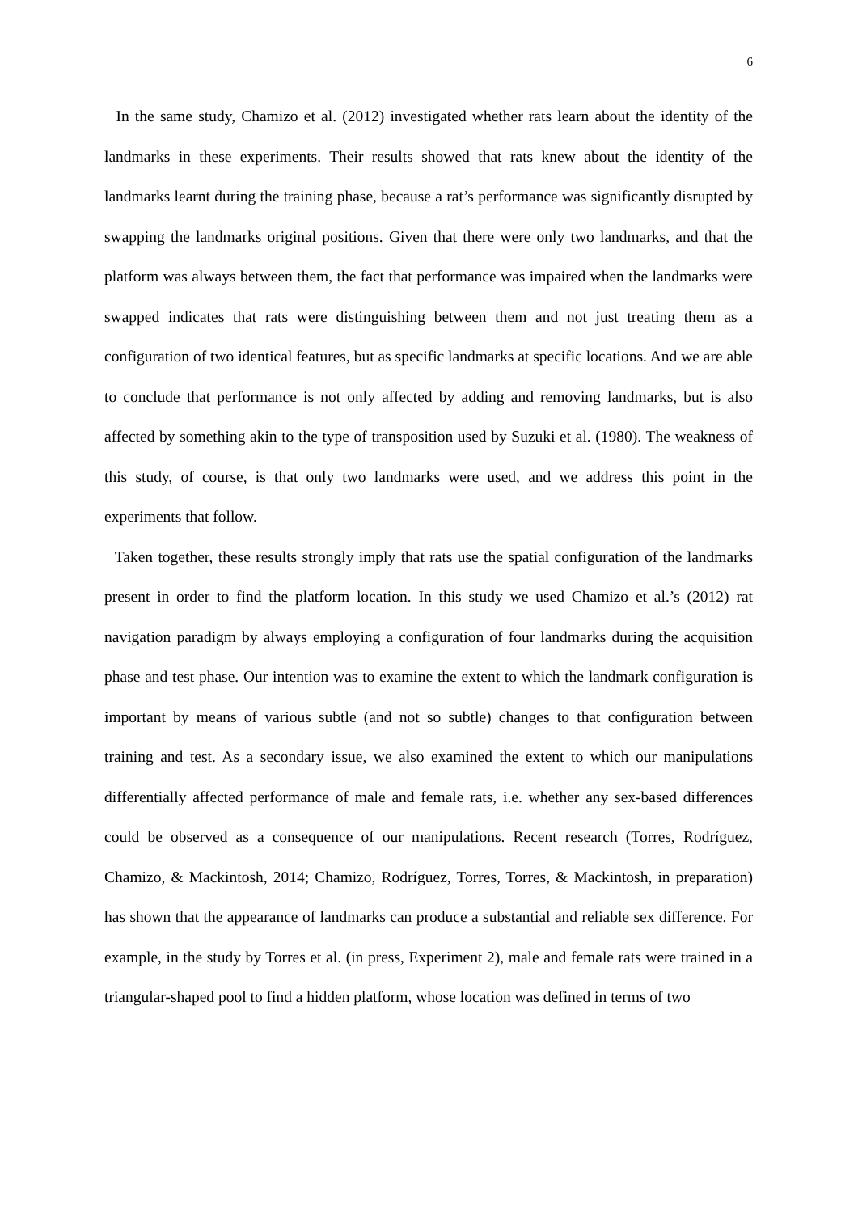6
In the same study, Chamizo et al. (2012) investigated whether rats learn about the identity of the landmarks in these experiments. Their results showed that rats knew about the identity of the landmarks learnt during the training phase, because a rat’s performance was significantly disrupted by swapping the landmarks original positions. Given that there were only two landmarks, and that the platform was always between them, the fact that performance was impaired when the landmarks were swapped indicates that rats were distinguishing between them and not just treating them as a configuration of two identical features, but as specific landmarks at specific locations. And we are able to conclude that performance is not only affected by adding and removing landmarks, but is also affected by something akin to the type of transposition used by Suzuki et al. (1980). The weakness of this study, of course, is that only two landmarks were used, and we address this point in the experiments that follow.
Taken together, these results strongly imply that rats use the spatial configuration of the landmarks present in order to find the platform location. In this study we used Chamizo et al.’s (2012) rat navigation paradigm by always employing a configuration of four landmarks during the acquisition phase and test phase. Our intention was to examine the extent to which the landmark configuration is important by means of various subtle (and not so subtle) changes to that configuration between training and test. As a secondary issue, we also examined the extent to which our manipulations differentially affected performance of male and female rats, i.e. whether any sex-based differences could be observed as a consequence of our manipulations. Recent research (Torres, Rodríguez, Chamizo, & Mackintosh, 2014; Chamizo, Rodríguez, Torres, Torres, & Mackintosh, in preparation) has shown that the appearance of landmarks can produce a substantial and reliable sex difference. For example, in the study by Torres et al. (in press, Experiment 2), male and female rats were trained in a triangular-shaped pool to find a hidden platform, whose location was defined in terms of two